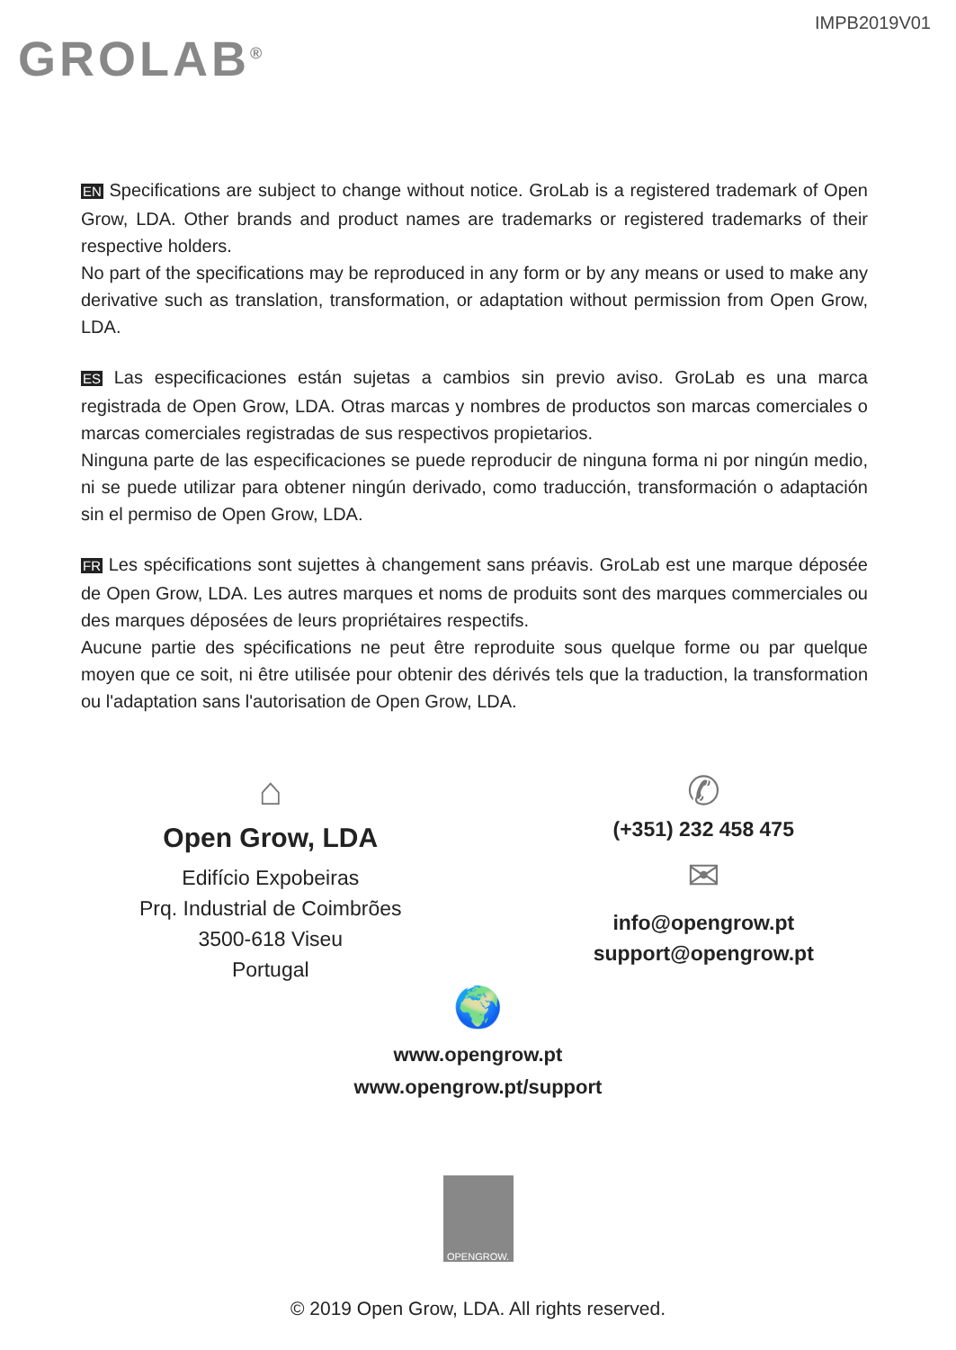GROLAB<sup>®</sup>
IMPB2019V01
EN Specifications are subject to change without notice. GroLab is a registered trademark of Open Grow, LDA. Other brands and product names are trademarks or registered trademarks of their respective holders.
No part of the specifications may be reproduced in any form or by any means or used to make any derivative such as translation, transformation, or adaptation without permission from Open Grow, LDA.
ES Las especificaciones están sujetas a cambios sin previo aviso. GroLab es una marca registrada de Open Grow, LDA. Otras marcas y nombres de productos son marcas comerciales o marcas comerciales registradas de sus respectivos propietarios.
Ninguna parte de las especificaciones se puede reproducir de ninguna forma ni por ningún medio, ni se puede utilizar para obtener ningún derivado, como traducción, transformación o adaptación sin el permiso de Open Grow, LDA.
FR Les spécifications sont sujettes à changement sans préavis. GroLab est une marque déposée de Open Grow, LDA. Les autres marques et noms de produits sont des marques commerciales ou des marques déposées de leurs propriétaires respectifs.
Aucune partie des spécifications ne peut être reproduite sous quelque forme ou par quelque moyen que ce soit, ni être utilisée pour obtenir des dérivés tels que la traduction, la transformation ou l'adaptation sans l'autorisation de Open Grow, LDA.
⌂
Open Grow, LDA
Edifício Expobeiras
Prq. Industrial de Coimbrões
3500-618 Viseu
Portugal
✆
(+351) 232 458 475
✉
info@opengrow.pt
support@opengrow.pt
🌍
www.opengrow.pt
www.opengrow.pt/support
OPENGROW.
© 2019 Open Grow, LDA. All rights reserved.